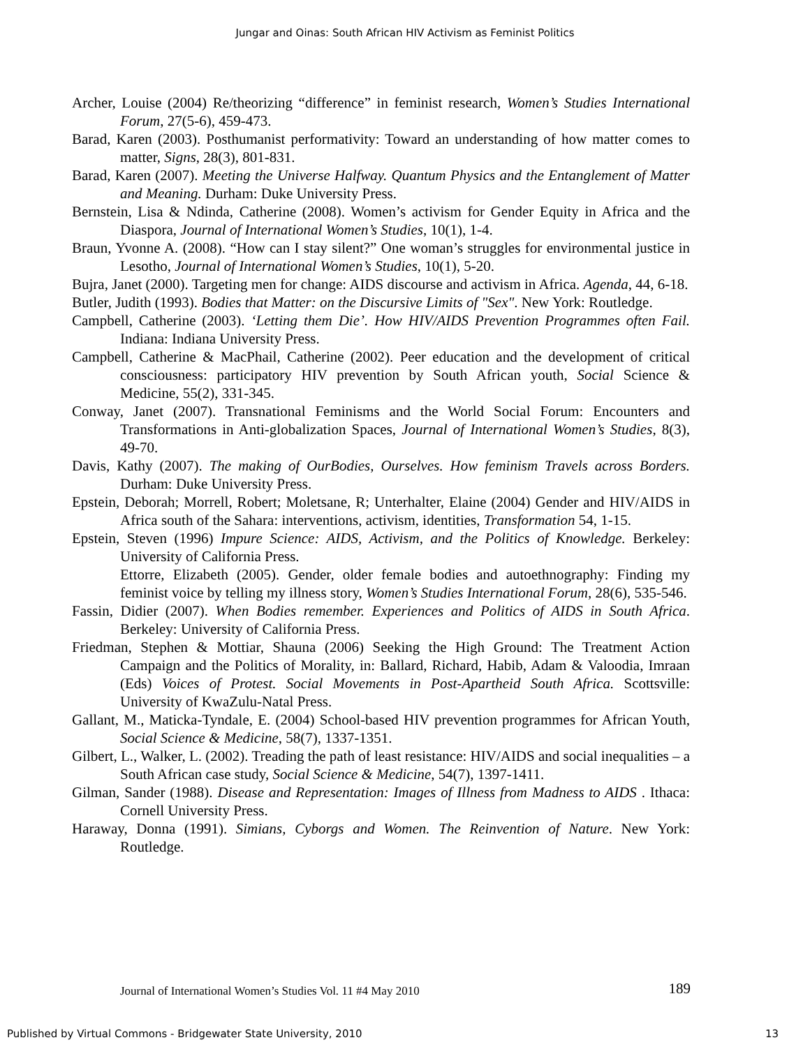Jungar and Oinas: South African HIV Activism as Feminist Politics
Archer, Louise (2004) Re/theorizing “difference” in feminist research, Women’s Studies International Forum, 27(5-6), 459-473.
Barad, Karen (2003). Posthumanist performativity: Toward an understanding of how matter comes to matter, Signs, 28(3), 801-831.
Barad, Karen (2007). Meeting the Universe Halfway. Quantum Physics and the Entanglement of Matter and Meaning. Durham: Duke University Press.
Bernstein, Lisa & Ndinda, Catherine (2008). Women’s activism for Gender Equity in Africa and the Diaspora, Journal of International Women’s Studies, 10(1), 1-4.
Braun, Yvonne A. (2008). “How can I stay silent?” One woman’s struggles for environmental justice in Lesotho, Journal of International Women’s Studies, 10(1), 5-20.
Bujra, Janet (2000). Targeting men for change: AIDS discourse and activism in Africa. Agenda, 44, 6-18.
Butler, Judith (1993). Bodies that Matter: on the Discursive Limits of "Sex". New York: Routledge.
Campbell, Catherine (2003). ‘Letting them Die’. How HIV/AIDS Prevention Programmes often Fail. Indiana: Indiana University Press.
Campbell, Catherine & MacPhail, Catherine (2002). Peer education and the development of critical consciousness: participatory HIV prevention by South African youth, Social Science & Medicine, 55(2), 331-345.
Conway, Janet (2007). Transnational Feminisms and the World Social Forum: Encounters and Transformations in Anti-globalization Spaces, Journal of International Women’s Studies, 8(3), 49-70.
Davis, Kathy (2007). The making of OurBodies, Ourselves. How feminism Travels across Borders. Durham: Duke University Press.
Epstein, Deborah; Morrell, Robert; Moletsane, R; Unterhalter, Elaine (2004) Gender and HIV/AIDS in Africa south of the Sahara: interventions, activism, identities, Transformation 54, 1-15.
Epstein, Steven (1996) Impure Science: AIDS, Activism, and the Politics of Knowledge. Berkeley: University of California Press.
Ettorre, Elizabeth (2005). Gender, older female bodies and autoethnography: Finding my feminist voice by telling my illness story, Women’s Studies International Forum, 28(6), 535-546.
Fassin, Didier (2007). When Bodies remember. Experiences and Politics of AIDS in South Africa. Berkeley: University of California Press.
Friedman, Stephen & Mottiar, Shauna (2006) Seeking the High Ground: The Treatment Action Campaign and the Politics of Morality, in: Ballard, Richard, Habib, Adam & Valoodia, Imraan (Eds) Voices of Protest. Social Movements in Post-Apartheid South Africa. Scottsville: University of KwaZulu-Natal Press.
Gallant, M., Maticka-Tyndale, E. (2004) School-based HIV prevention programmes for African Youth, Social Science & Medicine, 58(7), 1337-1351.
Gilbert, L., Walker, L. (2002). Treading the path of least resistance: HIV/AIDS and social inequalities – a South African case study, Social Science & Medicine, 54(7), 1397-1411.
Gilman, Sander (1988). Disease and Representation: Images of Illness from Madness to AIDS . Ithaca: Cornell University Press.
Haraway, Donna (1991). Simians, Cyborgs and Women. The Reinvention of Nature. New York: Routledge.
Journal of International Women’s Studies Vol. 11 #4 May 2010 189
Published by Virtual Commons - Bridgewater State University, 2010 13